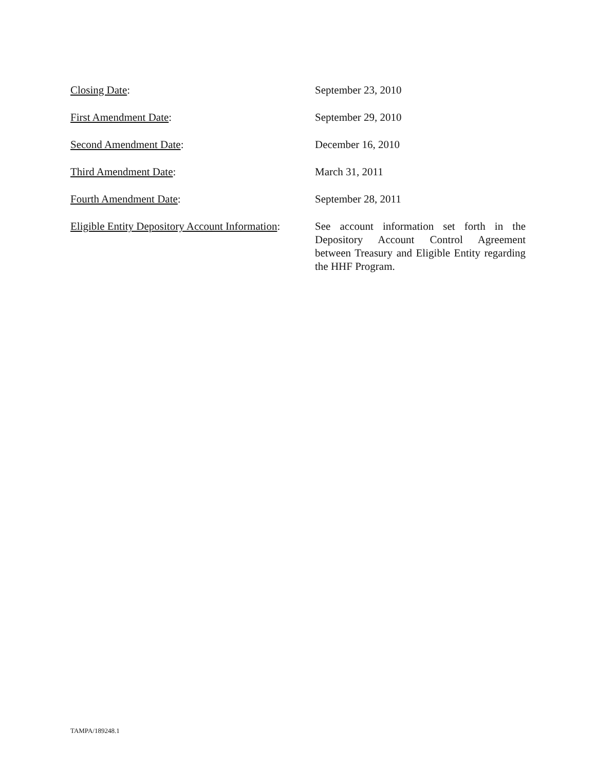Closing Date: September 23, 2010
First Amendment Date: September 29, 2010
Second Amendment Date: December 16, 2010
Third Amendment Date: March 31, 2011
Fourth Amendment Date: September 28, 2011
Eligible Entity Depository Account Information:
See account information set forth in the Depository Account Control Agreement between Treasury and Eligible Entity regarding the HHF Program.
TAMPA/189248.1